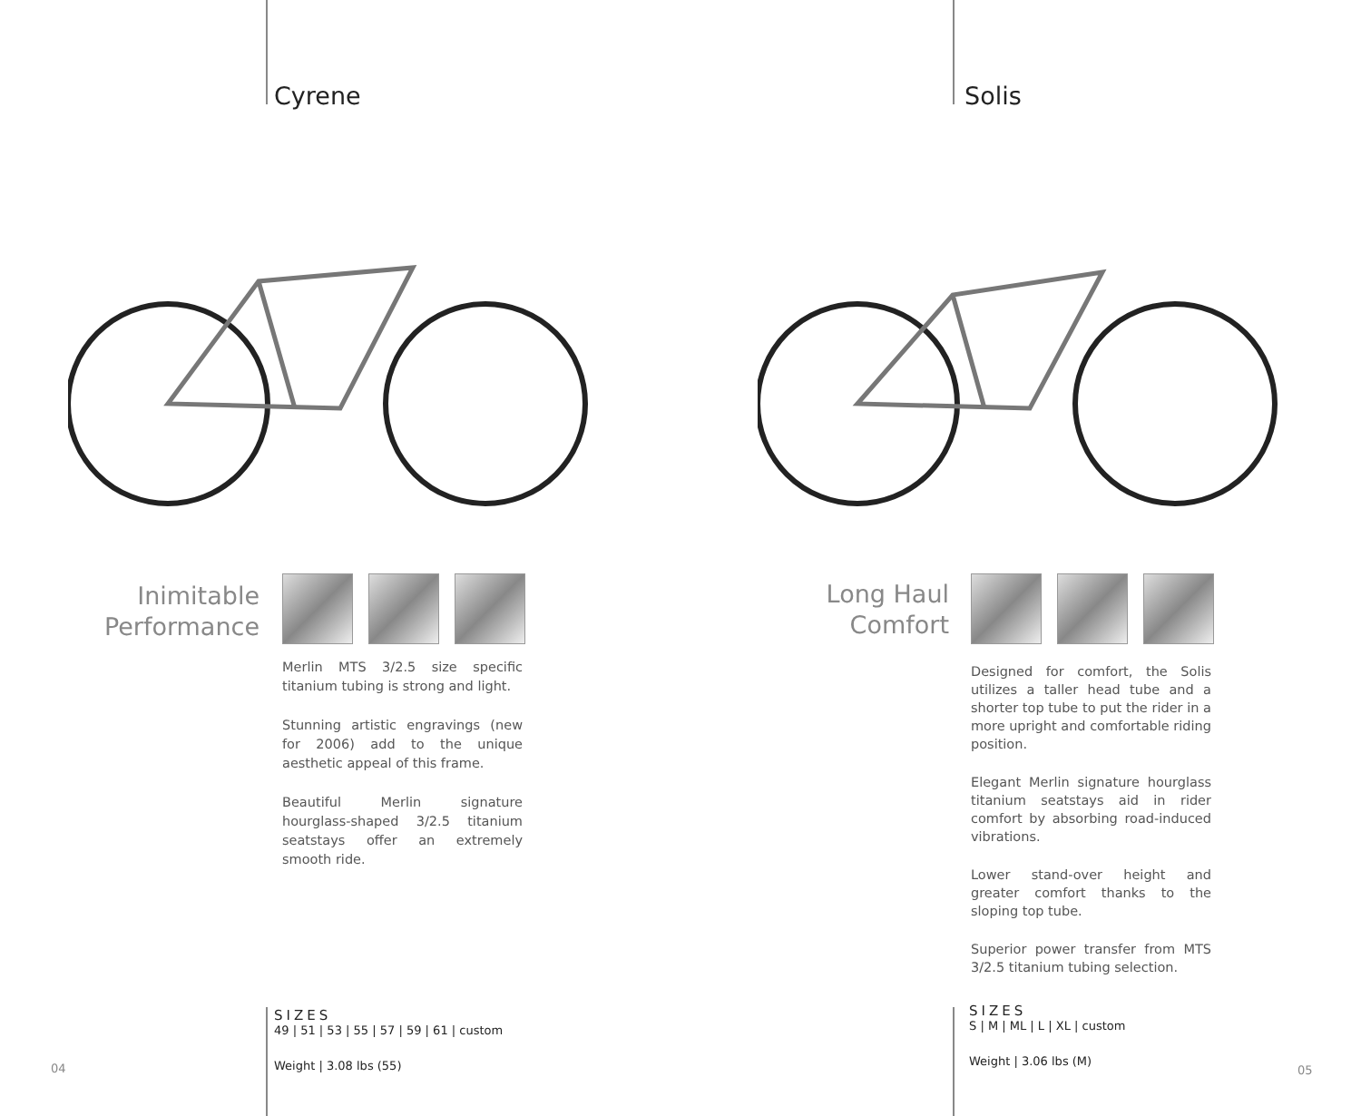Cyrene
Inimitable
Performance
Merlin MTS 3/2.5 size specific titanium tubing is strong and light.
Stunning artistic engravings (new for 2006) add to the unique aesthetic appeal of this frame.
Beautiful Merlin signature hourglass-shaped 3/2.5 titanium seatstays offer an extremely smooth ride.
SIZES
49 | 51 | 53 | 55 | 57 | 59 | 61 | custom
Weight | 3.08 lbs (55)
04
Solis
Long Haul
Comfort
Designed for comfort, the Solis utilizes a taller head tube and a shorter top tube to put the rider in a more upright and comfortable riding position.
Elegant Merlin signature hourglass titanium seatstays aid in rider comfort by absorbing road-induced vibrations.
Lower stand-over height and greater comfort thanks to the sloping top tube.
Superior power transfer from MTS 3/2.5 titanium tubing selection.
SIZES
S | M | ML | L | XL | custom
Weight | 3.06 lbs (M)
05